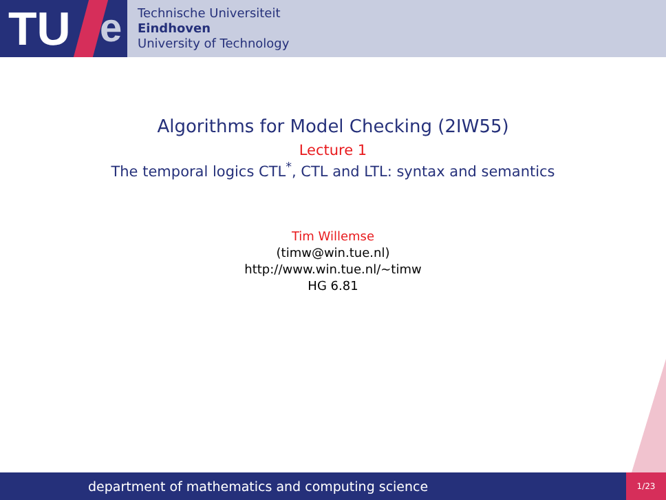TU e
Technische Universiteit
Eindhoven
University of Technology
Algorithms for Model Checking (2IW55)
Lecture 1
The temporal logics CTL<sup>*</sup>, CTL and LTL: syntax and semantics
Tim Willemse
(timw@win.tue.nl)
http://www.win.tue.nl/∼timw
HG 6.81
department of mathematics and computing science
1/23